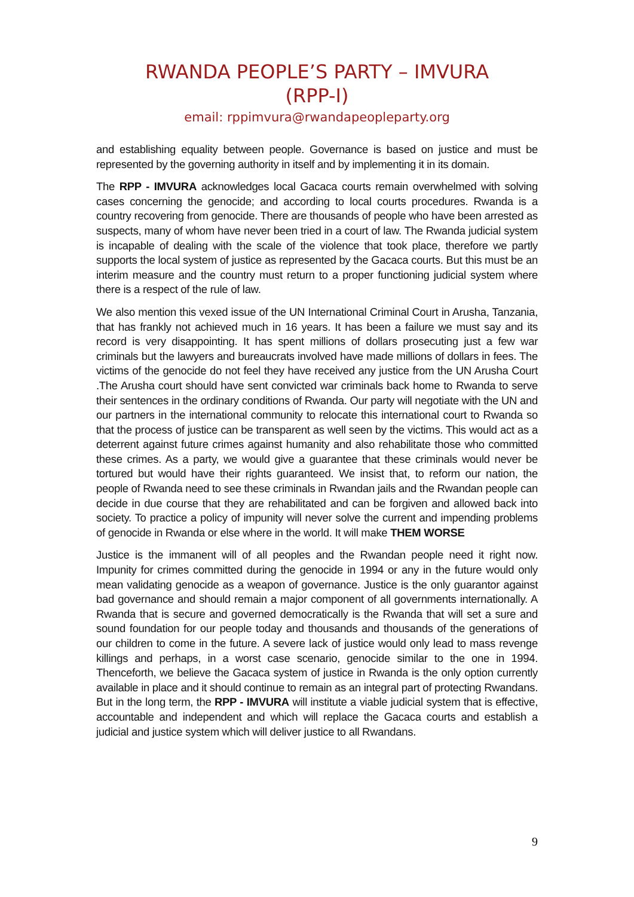RWANDA PEOPLE’S PARTY – IMVURA
(RPP-I)
email: rppimvura@rwandapeopleparty.org
and establishing equality between people. Governance is based on justice and must be represented by the governing authority in itself and by implementing it in its domain.
The RPP - IMVURA acknowledges local Gacaca courts remain overwhelmed with solving cases concerning the genocide; and according to local courts procedures. Rwanda is a country recovering from genocide. There are thousands of people who have been arrested as suspects, many of whom have never been tried in a court of law. The Rwanda judicial system is incapable of dealing with the scale of the violence that took place, therefore we partly supports the local system of justice as represented by the Gacaca courts. But this must be an interim measure and the country must return to a proper functioning judicial system where there is a respect of the rule of law.
We also mention this vexed issue of the UN International Criminal Court in Arusha, Tanzania, that has frankly not achieved much in 16 years. It has been a failure we must say and its record is very disappointing. It has spent millions of dollars prosecuting just a few war criminals but the lawyers and bureaucrats involved have made millions of dollars in fees. The victims of the genocide do not feel they have received any justice from the UN Arusha Court .The Arusha court should have sent convicted war criminals back home to Rwanda to serve their sentences in the ordinary conditions of Rwanda. Our party will negotiate with the UN and our partners in the international community to relocate this international court to Rwanda so that the process of justice can be transparent as well seen by the victims. This would act as a deterrent against future crimes against humanity and also rehabilitate those who committed these crimes. As a party, we would give a guarantee that these criminals would never be tortured but would have their rights guaranteed. We insist that, to reform our nation, the people of Rwanda need to see these criminals in Rwandan jails and the Rwandan people can decide in due course that they are rehabilitated and can be forgiven and allowed back into society. To practice a policy of impunity will never solve the current and impending problems of genocide in Rwanda or else where in the world. It will make THEM WORSE
Justice is the immanent will of all peoples and the Rwandan people need it right now. Impunity for crimes committed during the genocide in 1994 or any in the future would only mean validating genocide as a weapon of governance. Justice is the only guarantor against bad governance and should remain a major component of all governments internationally. A Rwanda that is secure and governed democratically is the Rwanda that will set a sure and sound foundation for our people today and thousands and thousands of the generations of our children to come in the future. A severe lack of justice would only lead to mass revenge killings and perhaps, in a worst case scenario, genocide similar to the one in 1994. Thenceforth, we believe the Gacaca system of justice in Rwanda is the only option currently available in place and it should continue to remain as an integral part of protecting Rwandans. But in the long term, the RPP - IMVURA will institute a viable judicial system that is effective, accountable and independent and which will replace the Gacaca courts and establish a judicial and justice system which will deliver justice to all Rwandans.
9